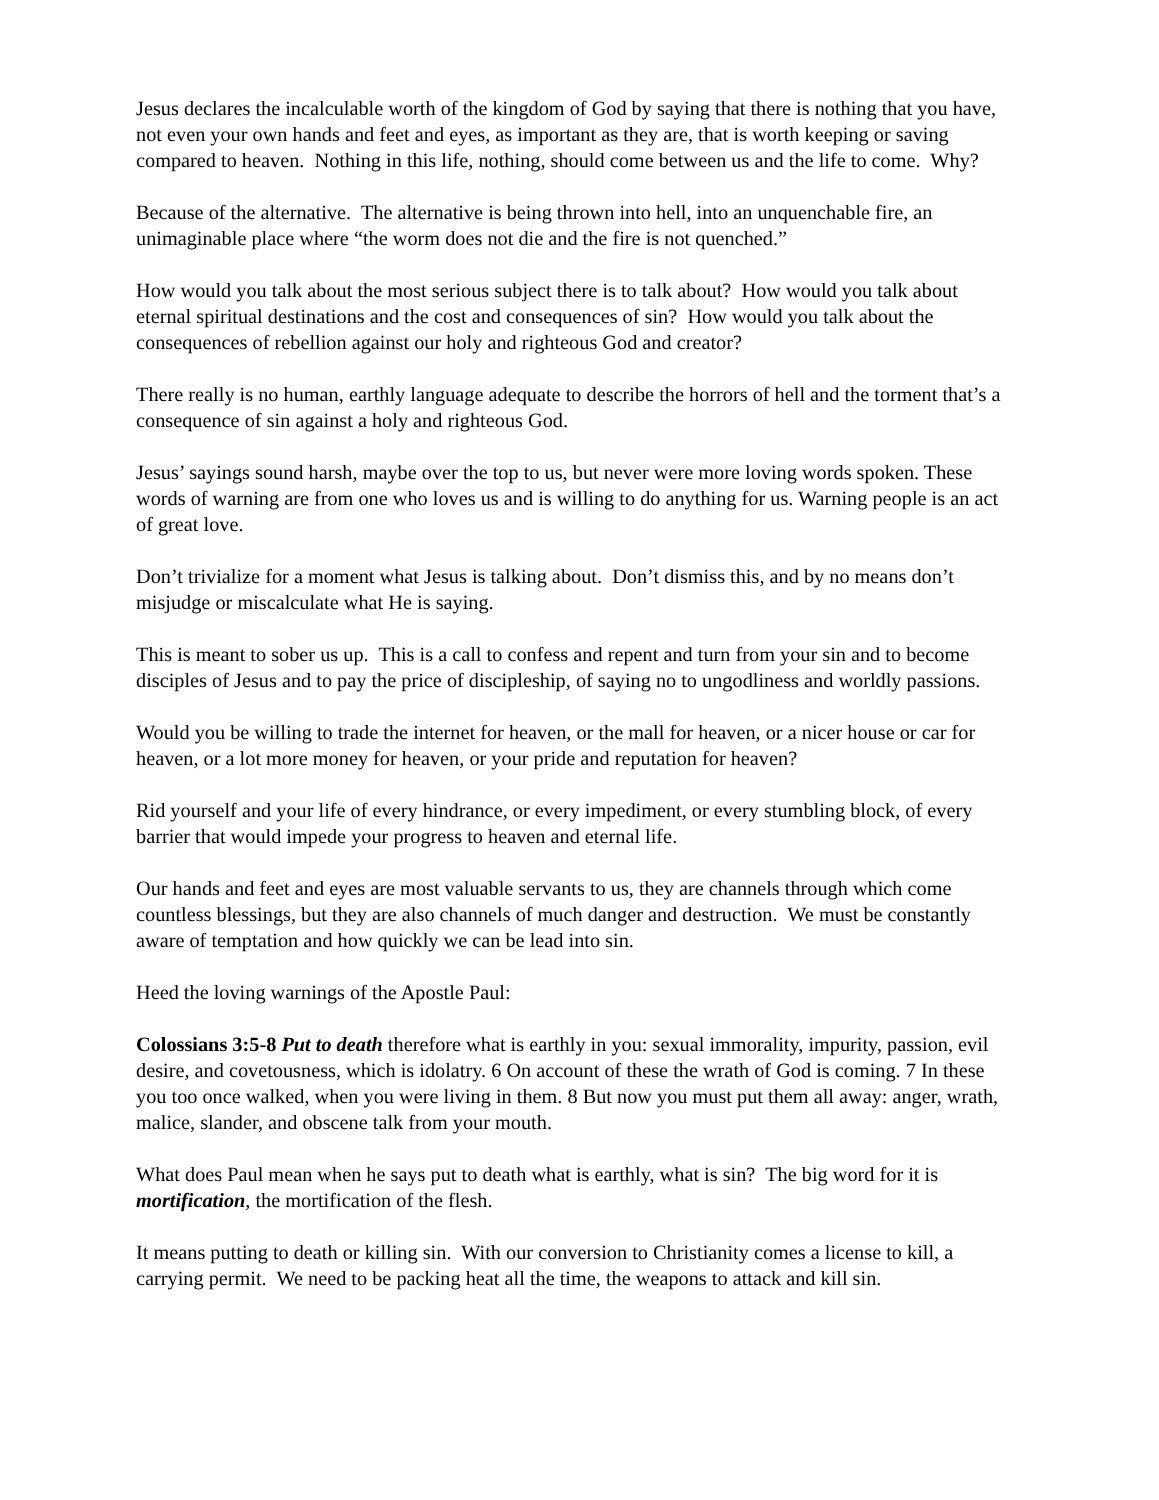Jesus declares the incalculable worth of the kingdom of God by saying that there is nothing that you have, not even your own hands and feet and eyes, as important as they are, that is worth keeping or saving compared to heaven. Nothing in this life, nothing, should come between us and the life to come. Why?
Because of the alternative. The alternative is being thrown into hell, into an unquenchable fire, an unimaginable place where “the worm does not die and the fire is not quenched.”
How would you talk about the most serious subject there is to talk about? How would you talk about eternal spiritual destinations and the cost and consequences of sin? How would you talk about the consequences of rebellion against our holy and righteous God and creator?
There really is no human, earthly language adequate to describe the horrors of hell and the torment that’s a consequence of sin against a holy and righteous God.
Jesus’ sayings sound harsh, maybe over the top to us, but never were more loving words spoken. These words of warning are from one who loves us and is willing to do anything for us. Warning people is an act of great love.
Don’t trivialize for a moment what Jesus is talking about. Don’t dismiss this, and by no means don’t misjudge or miscalculate what He is saying.
This is meant to sober us up. This is a call to confess and repent and turn from your sin and to become disciples of Jesus and to pay the price of discipleship, of saying no to ungodliness and worldly passions.
Would you be willing to trade the internet for heaven, or the mall for heaven, or a nicer house or car for heaven, or a lot more money for heaven, or your pride and reputation for heaven?
Rid yourself and your life of every hindrance, or every impediment, or every stumbling block, of every barrier that would impede your progress to heaven and eternal life.
Our hands and feet and eyes are most valuable servants to us, they are channels through which come countless blessings, but they are also channels of much danger and destruction. We must be constantly aware of temptation and how quickly we can be lead into sin.
Heed the loving warnings of the Apostle Paul:
Colossians 3:5-8 Put to death therefore what is earthly in you: sexual immorality, impurity, passion, evil desire, and covetousness, which is idolatry. 6 On account of these the wrath of God is coming. 7 In these you too once walked, when you were living in them. 8 But now you must put them all away: anger, wrath, malice, slander, and obscene talk from your mouth.
What does Paul mean when he says put to death what is earthly, what is sin? The big word for it is mortification, the mortification of the flesh.
It means putting to death or killing sin. With our conversion to Christianity comes a license to kill, a carrying permit. We need to be packing heat all the time, the weapons to attack and kill sin.